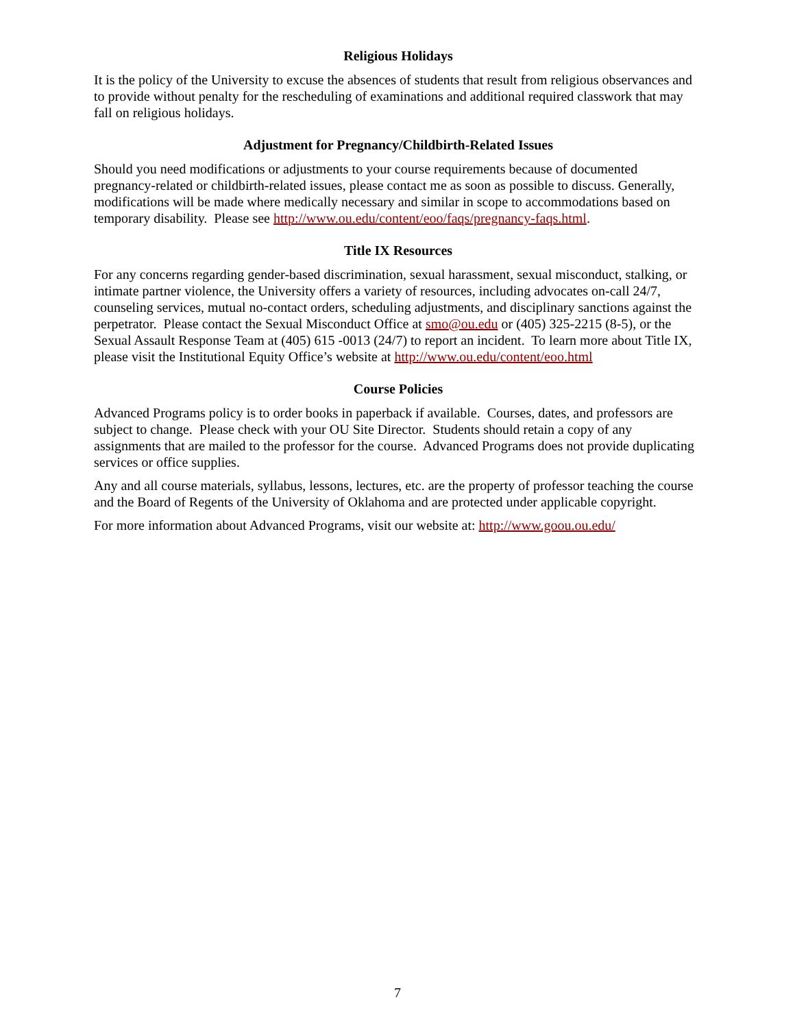Religious Holidays
It is the policy of the University to excuse the absences of students that result from religious observances and to provide without penalty for the rescheduling of examinations and additional required classwork that may fall on religious holidays.
Adjustment for Pregnancy/Childbirth-Related Issues
Should you need modifications or adjustments to your course requirements because of documented pregnancy-related or childbirth-related issues, please contact me as soon as possible to discuss. Generally, modifications will be made where medically necessary and similar in scope to accommodations based on temporary disability. Please see http://www.ou.edu/content/eoo/faqs/pregnancy-faqs.html.
Title IX Resources
For any concerns regarding gender-based discrimination, sexual harassment, sexual misconduct, stalking, or intimate partner violence, the University offers a variety of resources, including advocates on-call 24/7, counseling services, mutual no-contact orders, scheduling adjustments, and disciplinary sanctions against the perpetrator. Please contact the Sexual Misconduct Office at smo@ou.edu or (405) 325-2215 (8-5), or the Sexual Assault Response Team at (405) 615 -0013 (24/7) to report an incident. To learn more about Title IX, please visit the Institutional Equity Office’s website at http://www.ou.edu/content/eoo.html
Course Policies
Advanced Programs policy is to order books in paperback if available. Courses, dates, and professors are subject to change. Please check with your OU Site Director. Students should retain a copy of any assignments that are mailed to the professor for the course. Advanced Programs does not provide duplicating services or office supplies.
Any and all course materials, syllabus, lessons, lectures, etc. are the property of professor teaching the course and the Board of Regents of the University of Oklahoma and are protected under applicable copyright.
For more information about Advanced Programs, visit our website at: http://www.goou.ou.edu/
7